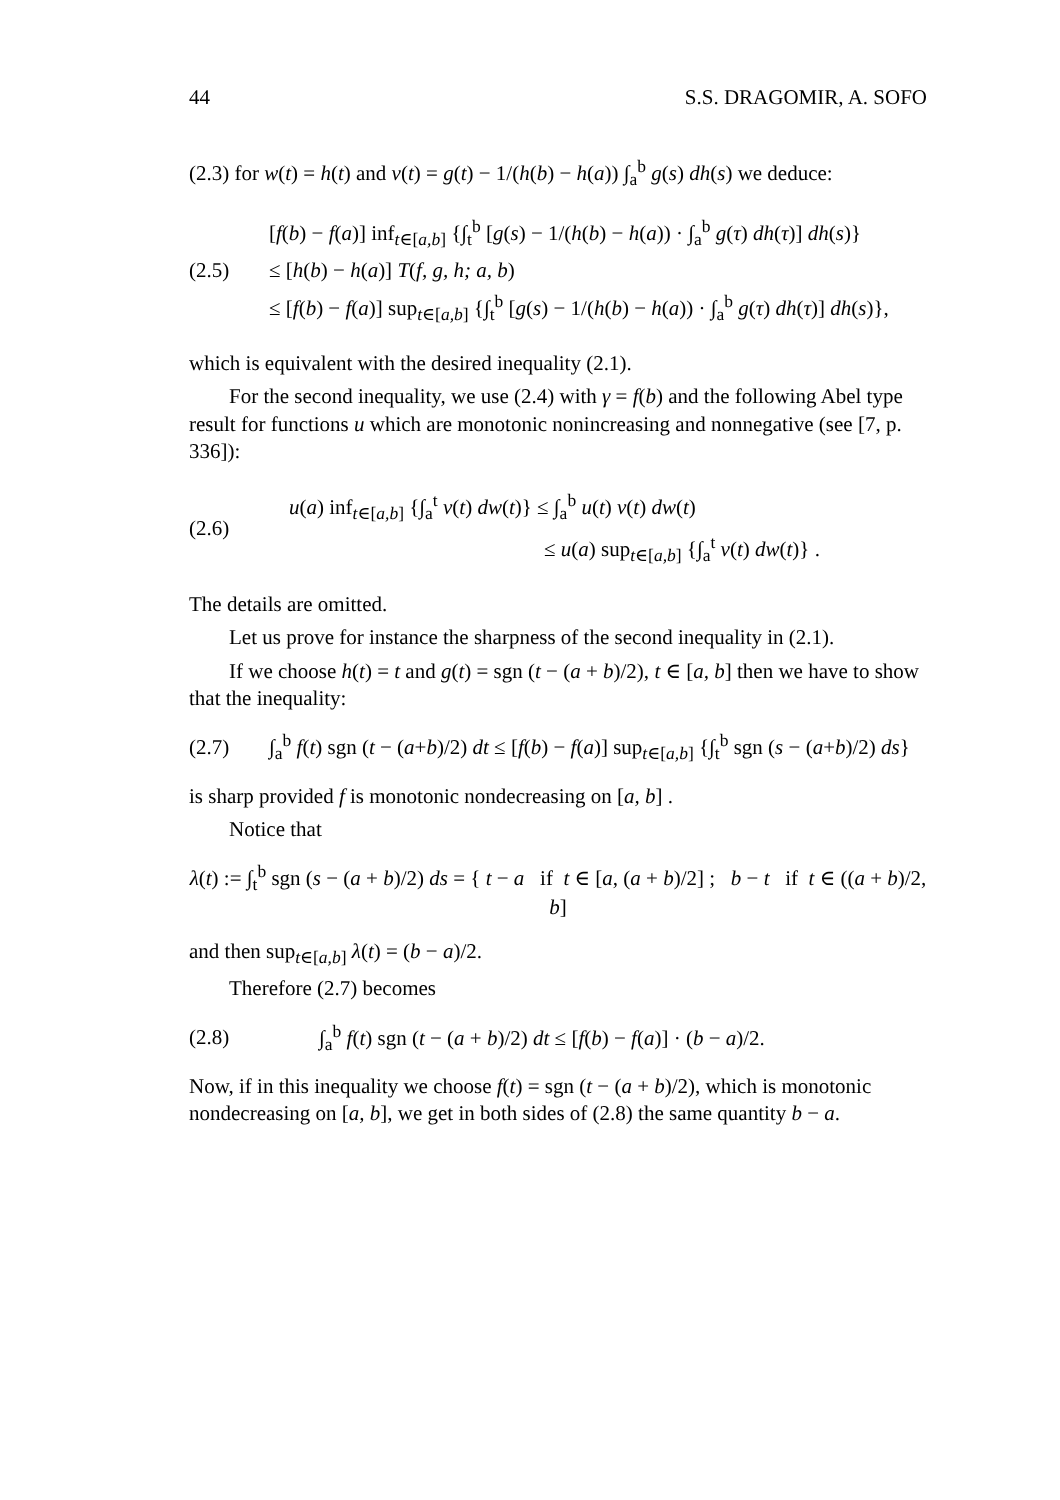44 S.S. DRAGOMIR, A. SOFO
(2.3) for w(t) = h(t) and v(t) = g(t) − 1/(h(b) − h(a)) ∫<sub>a</sub><sup>b</sup> g(s) dh(s) we deduce:
(2.5)
[f(b) − f(a)] inf<sub>t∈[a,b]</sub> {∫<sub>t</sub><sup>b</sup> [g(s) − 1/(h(b) − h(a)) · ∫<sub>a</sub><sup>b</sup> g(τ) dh(τ)] dh(s)}
≤ [h(b) − h(a)] T(f, g, h; a, b)
≤ [f(b) − f(a)] sup<sub>t∈[a,b]</sub> {∫<sub>t</sub><sup>b</sup> [g(s) − 1/(h(b) − h(a)) · ∫<sub>a</sub><sup>b</sup> g(τ) dh(τ)] dh(s)},
which is equivalent with the desired inequality (2.1).
For the second inequality, we use (2.4) with γ = f(b) and the following Abel type result for functions u which are monotonic nonincreasing and nonnegative (see [7, p. 336]):
(2.6)
u(a) inf<sub>t∈[a,b]</sub> {∫<sub>a</sub><sup>t</sup> v(t) dw(t)} ≤ ∫<sub>a</sub><sup>b</sup> u(t) v(t) dw(t)
≤ u(a) sup<sub>t∈[a,b]</sub> {∫<sub>a</sub><sup>t</sup> v(t) dw(t)} .
The details are omitted.
Let us prove for instance the sharpness of the second inequality in (2.1).
If we choose h(t) = t and g(t) = sgn (t − (a + b)/2), t ∈ [a, b] then we have to show that the inequality:
(2.7)
∫<sub>a</sub><sup>b</sup> f(t) sgn (t − (a+b)/2) dt ≤ [f(b) − f(a)] sup<sub>t∈[a,b]</sub> {∫<sub>t</sub><sup>b</sup> sgn (s − (a+b)/2) ds}
is sharp provided f is monotonic nondecreasing on [a, b] .
Notice that
λ(t) := ∫<sub>t</sub><sup>b</sup> sgn (s − (a + b)/2) ds = { t − a if t ∈ [a, (a + b)/2] ; b − t if t ∈ ((a + b)/2, b]
and then sup<sub>t∈[a,b]</sub> λ(t) = (b − a)/2.
Therefore (2.7) becomes
(2.8)
∫<sub>a</sub><sup>b</sup> f(t) sgn (t − (a + b)/2) dt ≤ [f(b) − f(a)] · (b − a)/2.
Now, if in this inequality we choose f(t) = sgn (t − (a + b)/2), which is monotonic nondecreasing on [a, b], we get in both sides of (2.8) the same quantity b − a.